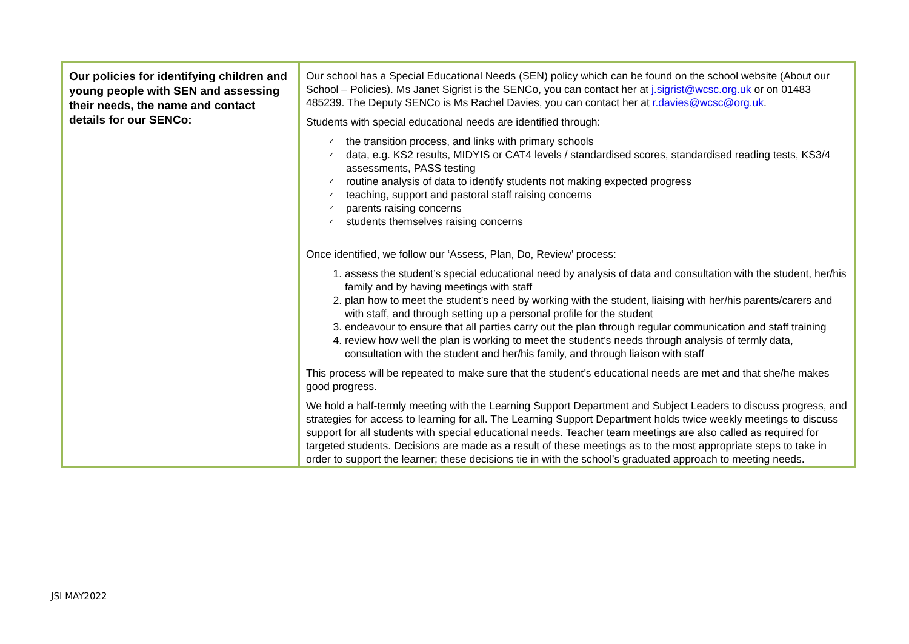| Our policies for identifying children and young people with SEN and assessing their needs, the name and contact details for our SENCo: | Our school has a Special Educational Needs (SEN) policy which can be found on the school website (About our School – Policies). Ms Janet Sigrist is the SENCo, you can contact her at j.sigrist@wcsc.org.uk or on 01483 485239. The Deputy SENCo is Ms Rachel Davies, you can contact her at r.davies@wcsc@org.uk . Students with special educational needs are identified through: ✓ the transition process, and links with primary schools ✓ data, e.g. KS2 results, MIDYIS or CAT4 levels / standardised scores, standardised reading tests, KS3/4 assessments, PASS testing ✓ routine analysis of data to identify students not making expected progress ✓ teaching, support and pastoral staff raising concerns ✓ parents raising concerns ✓ students themselves raising concerns Once identified, we follow our ‘Assess, Plan, Do, Review’ process: 1. assess the student’s special educational need by analysis of data and consultation with the student, her/his family and by having meetings with staff 2. plan how to meet the student’s need by working with the student, liaising with her/his parents/carers and with staff, and through setting up a personal profile for the student 3. endeavour to ensure that all parties carry out the plan through regular communication and staff training 4. review how well the plan is working to meet the student’s needs through analysis of termly data, consultation with the student and her/his family, and through liaison with staff This process will be repeated to make sure that the student’s educational needs are met and that she/he makes good progress. We hold a half-termly meeting with the Learning Support Department and Subject Leaders to discuss progress, and strategies for access to learning for all. The Learning Support Department holds twice weekly meetings to discuss support for all students with special educational needs. Teacher team meetings are also called as required for targeted students. Decisions are made as a result of these meetings as to the most appropriate steps to take in order to support the learner; these decisions tie in with the school’s graduated approach to meeting needs. |
JSI MAY2022